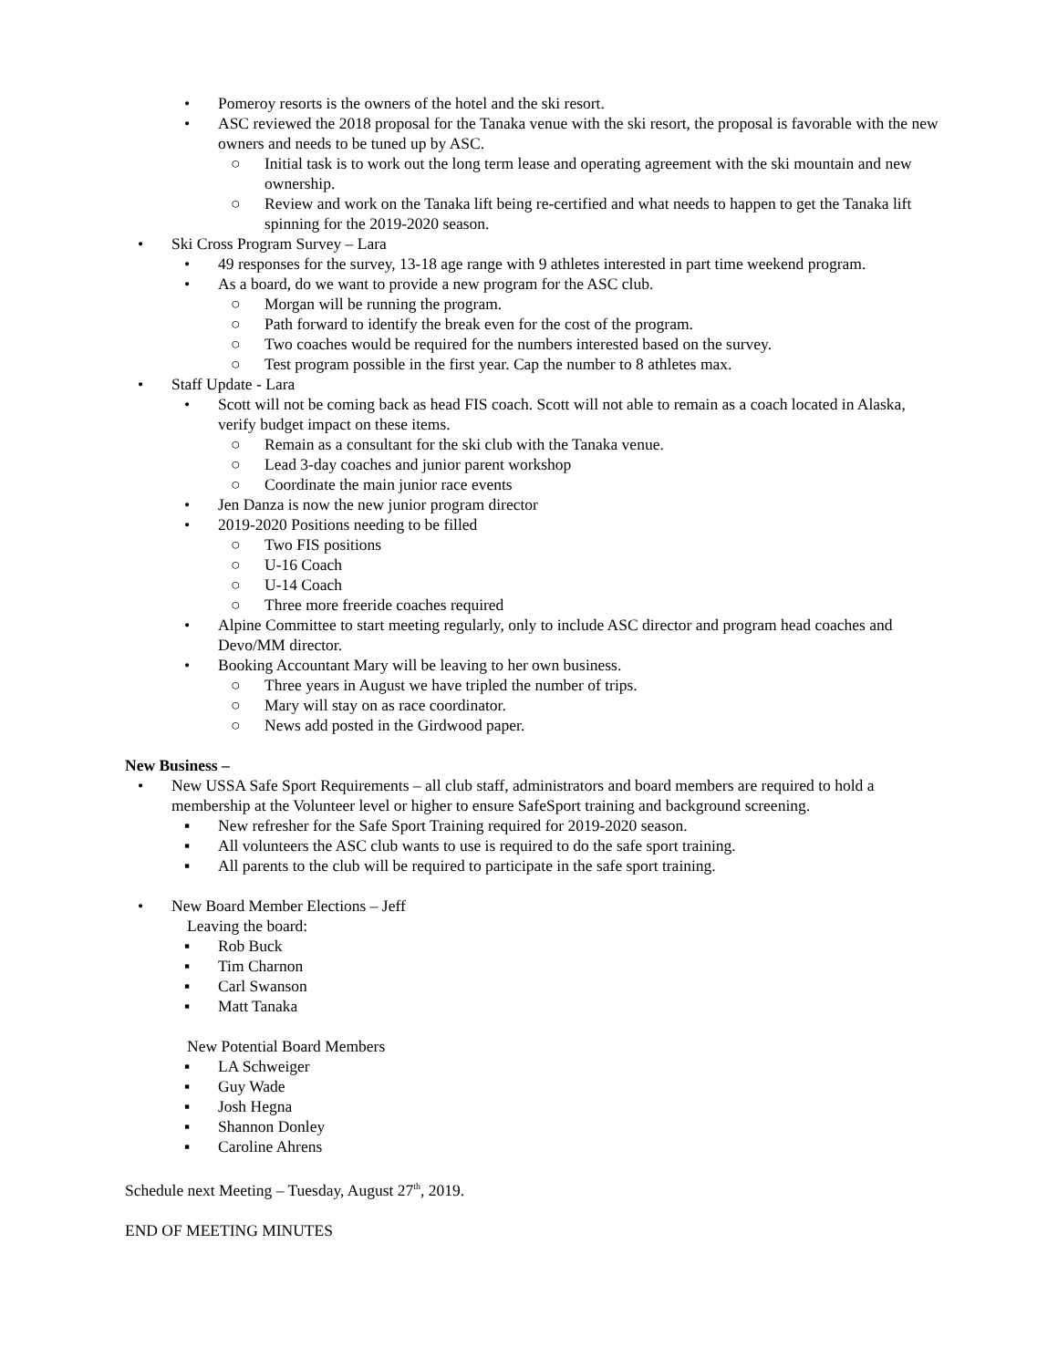• Pomeroy resorts is the owners of the hotel and the ski resort.
• ASC reviewed the 2018 proposal for the Tanaka venue with the ski resort, the proposal is favorable with the new owners and needs to be tuned up by ASC.
○ Initial task is to work out the long term lease and operating agreement with the ski mountain and new ownership.
○ Review and work on the Tanaka lift being re-certified and what needs to happen to get the Tanaka lift spinning for the 2019-2020 season.
• Ski Cross Program Survey – Lara
• 49 responses for the survey, 13-18 age range with 9 athletes interested in part time weekend program.
• As a board, do we want to provide a new program for the ASC club.
○ Morgan will be running the program.
○ Path forward to identify the break even for the cost of the program.
○ Two coaches would be required for the numbers interested based on the survey.
○ Test program possible in the first year. Cap the number to 8 athletes max.
• Staff Update - Lara
• Scott will not be coming back as head FIS coach. Scott will not able to remain as a coach located in Alaska, verify budget impact on these items.
○ Remain as a consultant for the ski club with the Tanaka venue.
○ Lead 3-day coaches and junior parent workshop
○ Coordinate the main junior race events
• Jen Danza is now the new junior program director
• 2019-2020 Positions needing to be filled
○ Two FIS positions
○ U-16 Coach
○ U-14 Coach
○ Three more freeride coaches required
• Alpine Committee to start meeting regularly, only to include ASC director and program head coaches and Devo/MM director.
• Booking Accountant Mary will be leaving to her own business.
○ Three years in August we have tripled the number of trips.
○ Mary will stay on as race coordinator.
○ News add posted in the Girdwood paper.
New Business –
• New USSA Safe Sport Requirements – all club staff, administrators and board members are required to hold a membership at the Volunteer level or higher to ensure SafeSport training and background screening.
▪ New refresher for the Safe Sport Training required for 2019-2020 season.
▪ All volunteers the ASC club wants to use is required to do the safe sport training.
▪ All parents to the club will be required to participate in the safe sport training.
• New Board Member Elections – Jeff
Leaving the board:
▪ Rob Buck
▪ Tim Charnon
▪ Carl Swanson
▪ Matt Tanaka
New Potential Board Members
▪ LA Schweiger
▪ Guy Wade
▪ Josh Hegna
▪ Shannon Donley
▪ Caroline Ahrens
Schedule next Meeting – Tuesday, August 27<sup>th</sup>, 2019.
END OF MEETING MINUTES